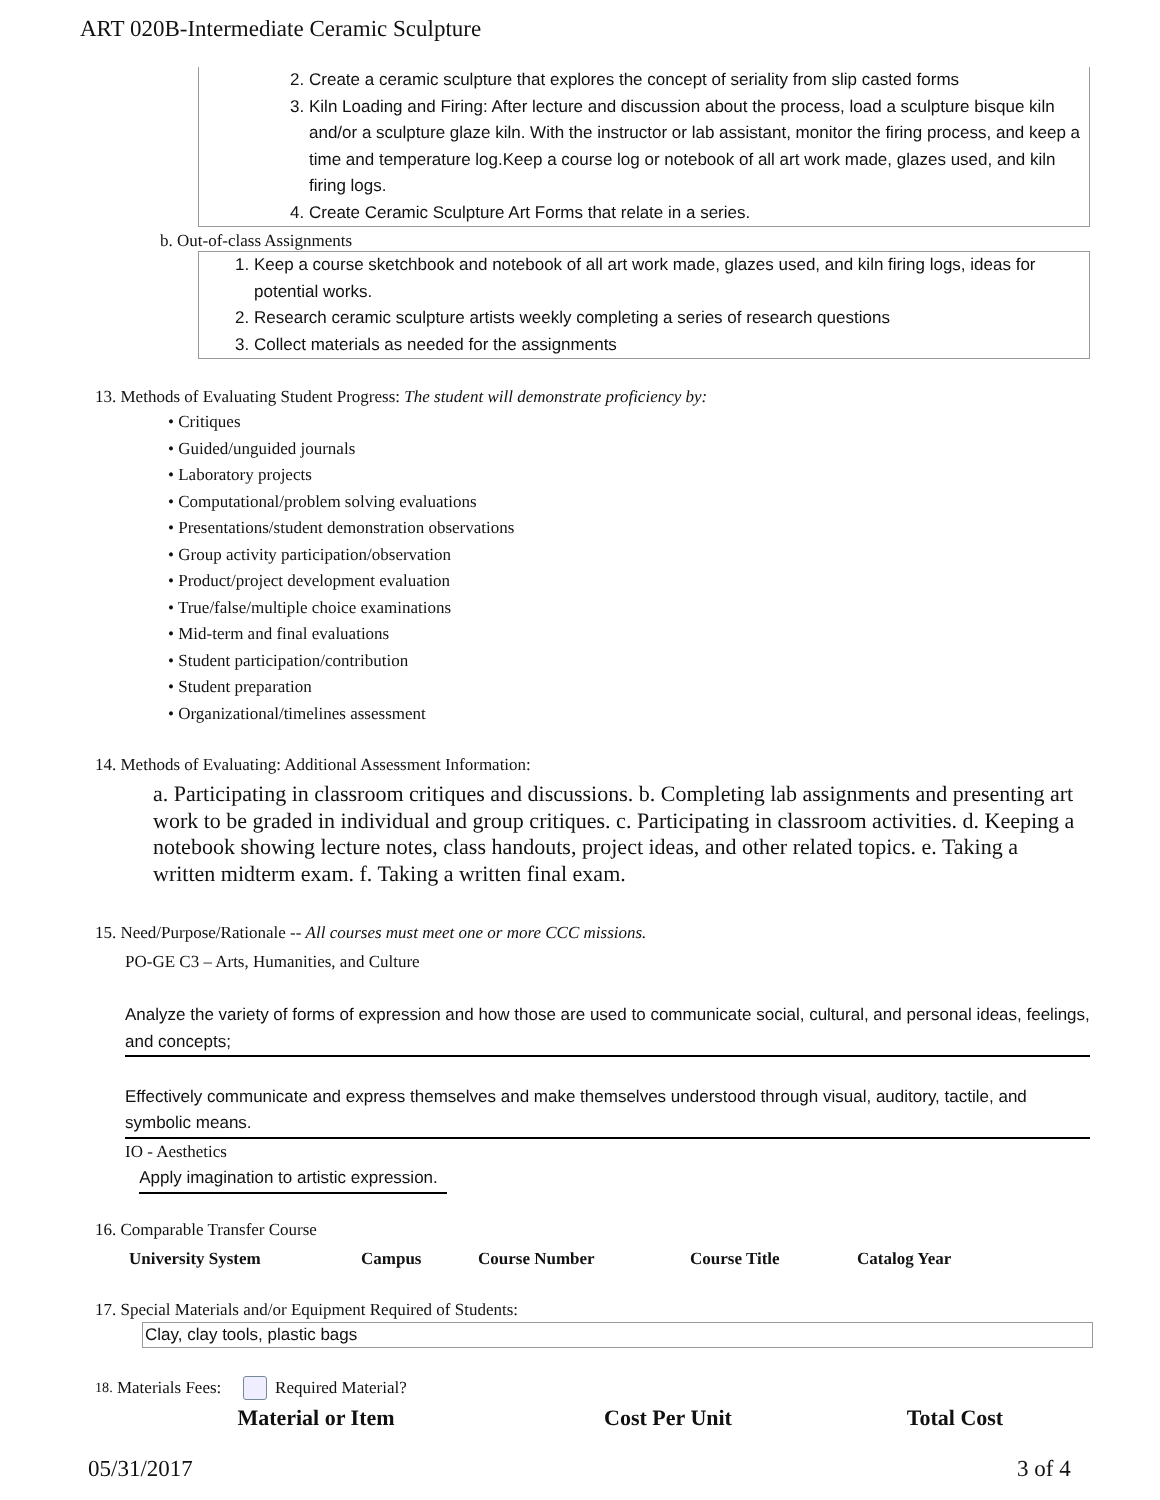ART 020B-Intermediate Ceramic Sculpture
2. Create a ceramic sculpture that explores the concept of seriality from slip casted forms
3. Kiln Loading and Firing: After lecture and discussion about the process, load a sculpture bisque kiln and/or a sculpture glaze kiln. With the instructor or lab assistant, monitor the firing process, and keep a time and temperature log.Keep a course log or notebook of all art work made, glazes used, and kiln firing logs.
4. Create Ceramic Sculpture Art Forms that relate in a series.
b. Out-of-class Assignments
1. Keep a course sketchbook and notebook of all art work made, glazes used, and kiln firing logs, ideas for potential works.
2. Research ceramic sculpture artists weekly completing a series of research questions
3. Collect materials as needed for the assignments
13. Methods of Evaluating Student Progress: The student will demonstrate proficiency by:
• Critiques
• Guided/unguided journals
• Laboratory projects
• Computational/problem solving evaluations
• Presentations/student demonstration observations
• Group activity participation/observation
• Product/project development evaluation
• True/false/multiple choice examinations
• Mid-term and final evaluations
• Student participation/contribution
• Student preparation
• Organizational/timelines assessment
14. Methods of Evaluating: Additional Assessment Information:
a. Participating in classroom critiques and discussions. b. Completing lab assignments and presenting art work to be graded in individual and group critiques. c. Participating in classroom activities. d. Keeping a notebook showing lecture notes, class handouts, project ideas, and other related topics. e. Taking a written midterm exam. f. Taking a written final exam.
15. Need/Purpose/Rationale -- All courses must meet one or more CCC missions.
PO-GE C3 – Arts, Humanities, and Culture
Analyze the variety of forms of expression and how those are used to communicate social, cultural, and personal ideas, feelings, and concepts;
Effectively communicate and express themselves and make themselves understood through visual, auditory, tactile, and symbolic means.
IO - Aesthetics
Apply imagination to artistic expression.
16. Comparable Transfer Course
| University System | Campus | Course Number | Course Title | Catalog Year |
| --- | --- | --- | --- | --- |
17. Special Materials and/or Equipment Required of Students:
Clay, clay tools, plastic bags
<sup>18.</sup> Materials Fees: Required Material?
| Material or Item | Cost Per Unit | Total Cost |
| --- | --- | --- |
05/31/2017 3 of 4